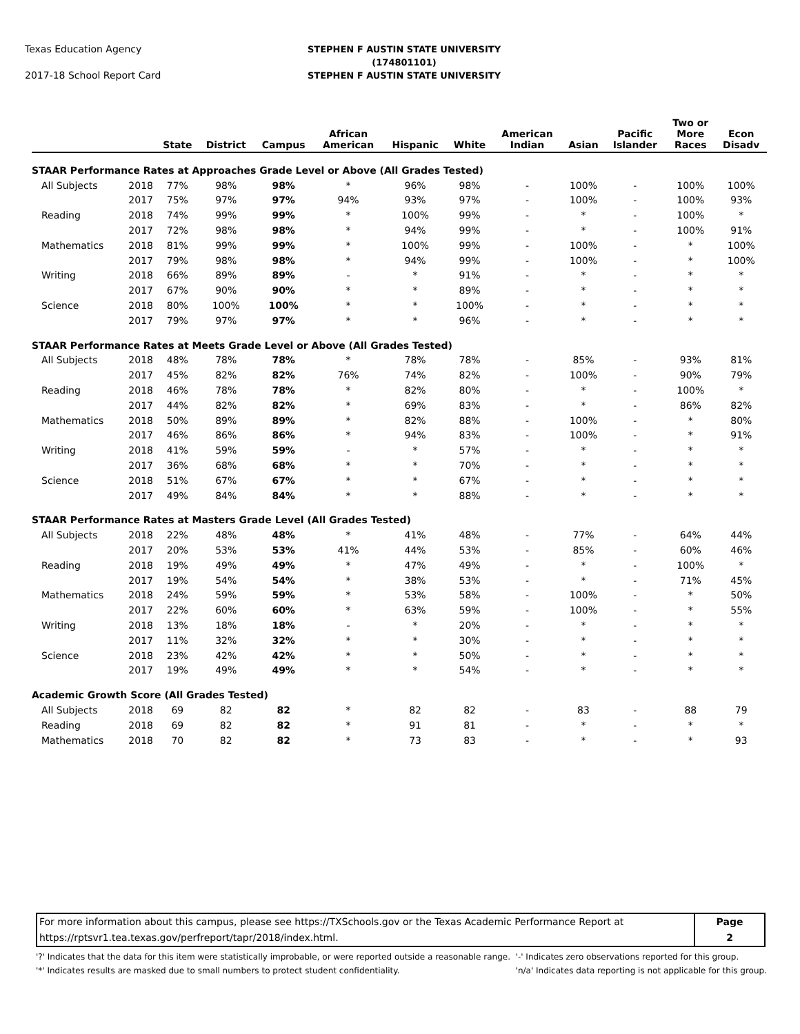Texas Education Agency
2017-18 School Report Card
STEPHEN F AUSTIN STATE UNIVERSITY
(174801101)
STEPHEN F AUSTIN STATE UNIVERSITY
| | | State | District | Campus | African American | Hispanic | White | American Indian | Asian | Pacific Islander | Two or More Races | Econ Disadv |
| --- | --- | --- | --- | --- | --- | --- | --- | --- | --- | --- | --- | --- |
| STAAR Performance Rates at Approaches Grade Level or Above (All Grades Tested) | | | | | | | | | | | | |
| All Subjects | 2018 | 77% | 98% | 98% | * | 96% | 98% | - | 100% | - | 100% | 100% |
| | 2017 | 75% | 97% | 97% | 94% | 93% | 97% | - | 100% | - | 100% | 93% |
| Reading | 2018 | 74% | 99% | 99% | * | 100% | 99% | - | * | - | 100% | * |
| | 2017 | 72% | 98% | 98% | * | 94% | 99% | - | * | - | 100% | 91% |
| Mathematics | 2018 | 81% | 99% | 99% | * | 100% | 99% | - | 100% | - | * | 100% |
| | 2017 | 79% | 98% | 98% | * | 94% | 99% | - | 100% | - | * | 100% |
| Writing | 2018 | 66% | 89% | 89% | - | * | 91% | - | * | - | * | * |
| | 2017 | 67% | 90% | 90% | * | * | 89% | - | * | - | * | * |
| Science | 2018 | 80% | 100% | 100% | * | * | 100% | - | * | - | * | * |
| | 2017 | 79% | 97% | 97% | * | * | 96% | - | * | - | * | * |
| STAAR Performance Rates at Meets Grade Level or Above (All Grades Tested) | | | | | | | | | | | | |
| All Subjects | 2018 | 48% | 78% | 78% | * | 78% | 78% | - | 85% | - | 93% | 81% |
| | 2017 | 45% | 82% | 82% | 76% | 74% | 82% | - | 100% | - | 90% | 79% |
| Reading | 2018 | 46% | 78% | 78% | * | 82% | 80% | - | * | - | 100% | * |
| | 2017 | 44% | 82% | 82% | * | 69% | 83% | - | * | - | 86% | 82% |
| Mathematics | 2018 | 50% | 89% | 89% | * | 82% | 88% | - | 100% | - | * | 80% |
| | 2017 | 46% | 86% | 86% | * | 94% | 83% | - | 100% | - | * | 91% |
| Writing | 2018 | 41% | 59% | 59% | - | * | 57% | - | * | - | * | * |
| | 2017 | 36% | 68% | 68% | * | * | 70% | - | * | - | * | * |
| Science | 2018 | 51% | 67% | 67% | * | * | 67% | - | * | - | * | * |
| | 2017 | 49% | 84% | 84% | * | * | 88% | - | * | - | * | * |
| STAAR Performance Rates at Masters Grade Level (All Grades Tested) | | | | | | | | | | | | |
| All Subjects | 2018 | 22% | 48% | 48% | * | 41% | 48% | - | 77% | - | 64% | 44% |
| | 2017 | 20% | 53% | 53% | 41% | 44% | 53% | - | 85% | - | 60% | 46% |
| Reading | 2018 | 19% | 49% | 49% | * | 47% | 49% | - | * | - | 100% | * |
| | 2017 | 19% | 54% | 54% | * | 38% | 53% | - | * | - | 71% | 45% |
| Mathematics | 2018 | 24% | 59% | 59% | * | 53% | 58% | - | 100% | - | * | 50% |
| | 2017 | 22% | 60% | 60% | * | 63% | 59% | - | 100% | - | * | 55% |
| Writing | 2018 | 13% | 18% | 18% | - | * | 20% | - | * | - | * | * |
| | 2017 | 11% | 32% | 32% | * | * | 30% | - | * | - | * | * |
| Science | 2018 | 23% | 42% | 42% | * | * | 50% | - | * | - | * | * |
| | 2017 | 19% | 49% | 49% | * | * | 54% | - | * | - | * | * |
| Academic Growth Score (All Grades Tested) | | | | | | | | | | | | |
| All Subjects | 2018 | 69 | 82 | 82 | * | 82 | 82 | - | 83 | - | 88 | 79 |
| Reading | 2018 | 69 | 82 | 82 | * | 91 | 81 | - | * | - | * | * |
| Mathematics | 2018 | 70 | 82 | 82 | * | 73 | 83 | - | * | - | * | 93 |
For more information about this campus, please see https://TXSchools.gov or the Texas Academic Performance Report at
https://rptsvr1.tea.texas.gov/perfreport/tapr/2018/index.html.
Page
2
'?' Indicates that the data for this item were statistically improbable, or were reported outside a reasonable range.
'*' Indicates results are masked due to small numbers to protect student confidentiality.
'-' Indicates zero observations reported for this group.
'n/a' Indicates data reporting is not applicable for this group.